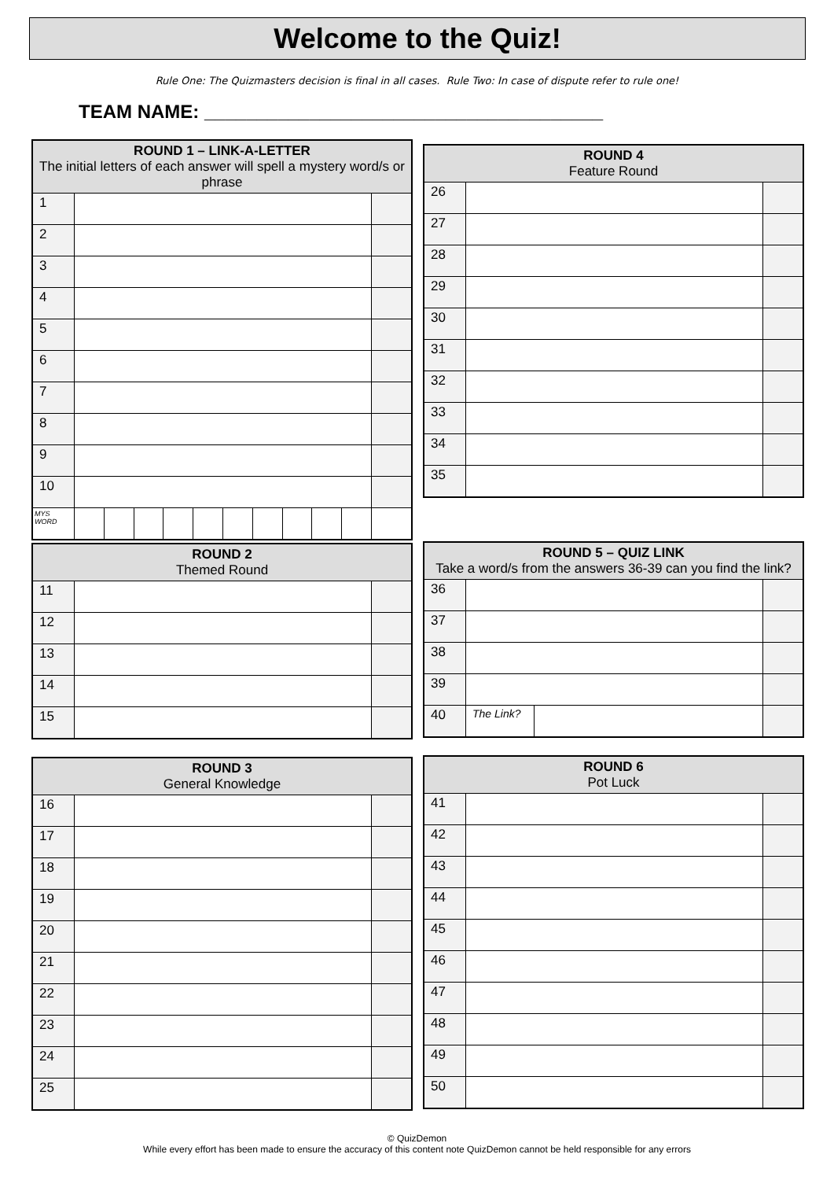Welcome to the Quiz!
Rule One: The Quizmasters decision is final in all cases. Rule Two: In case of dispute refer to rule one!
TEAM NAME: ______________________________________
| ROUND 1 – LINK-A-LETTER The initial letters of each answer will spell a mystery word/s or phrase | | | | | | | | | | | |
| --- | --- | --- | --- | --- | --- | --- | --- | --- | --- | --- | --- |
| 1 | | | | | | | | | | | |
| 2 | | | | | | | | | | | |
| 3 | | | | | | | | | | | |
| 4 | | | | | | | | | | | |
| 5 | | | | | | | | | | | |
| 6 | | | | | | | | | | | |
| 7 | | | | | | | | | | | |
| 8 | | | | | | | | | | | |
| 9 | | | | | | | | | | | |
| 10 | | | | | | | | | | | |
| MYS WORD | | | | | | | | | | | |
| ROUND 4 Feature Round | | |
| --- | --- | --- |
| 26 | | |
| 27 | | |
| 28 | | |
| 29 | | |
| 30 | | |
| 31 | | |
| 32 | | |
| 33 | | |
| 34 | | |
| 35 | | |
| ROUND 2 Themed Round | | |
| --- | --- | --- |
| 11 | | |
| 12 | | |
| 13 | | |
| 14 | | |
| 15 | | |
| ROUND 5 – QUIZ LINK Take a word/s from the answers 36-39 can you find the link? | | | |
| --- | --- | --- | --- |
| 36 | | | |
| 37 | | | |
| 38 | | | |
| 39 | | | |
| 40 | The Link? | | |
| ROUND 3 General Knowledge | | |
| --- | --- | --- |
| 16 | | |
| 17 | | |
| 18 | | |
| 19 | | |
| 20 | | |
| 21 | | |
| 22 | | |
| 23 | | |
| 24 | | |
| 25 | | |
| ROUND 6 Pot Luck | | |
| --- | --- | --- |
| 41 | | |
| 42 | | |
| 43 | | |
| 44 | | |
| 45 | | |
| 46 | | |
| 47 | | |
| 48 | | |
| 49 | | |
| 50 | | |
© QuizDemon
While every effort has been made to ensure the accuracy of this content note QuizDemon cannot be held responsible for any errors